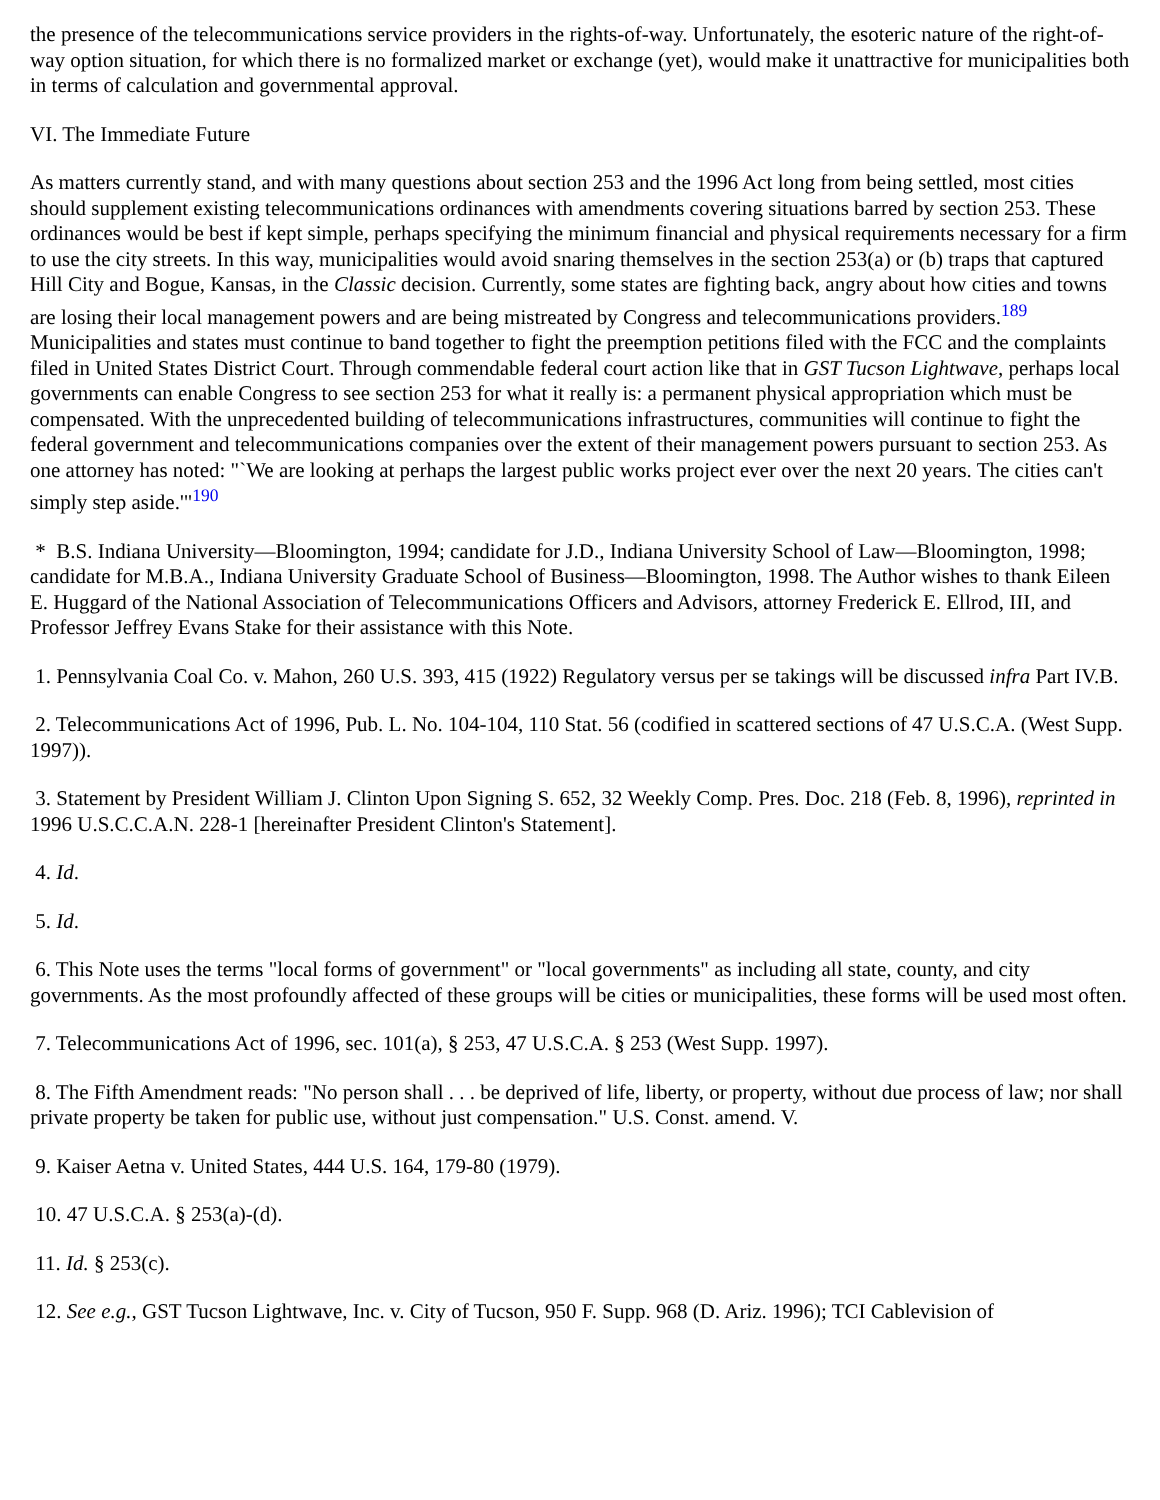the presence of the telecommunications service providers in the rights-of-way. Unfortunately, the esoteric nature of the right-of-way option situation, for which there is no formalized market or exchange (yet), would make it unattractive for municipalities both in terms of calculation and governmental approval.
VI. The Immediate Future
As matters currently stand, and with many questions about section 253 and the 1996 Act long from being settled, most cities should supplement existing telecommunications ordinances with amendments covering situations barred by section 253. These ordinances would be best if kept simple, perhaps specifying the minimum financial and physical requirements necessary for a firm to use the city streets. In this way, municipalities would avoid snaring themselves in the section 253(a) or (b) traps that captured Hill City and Bogue, Kansas, in the Classic decision. Currently, some states are fighting back, angry about how cities and towns are losing their local management powers and are being mistreated by Congress and telecommunications providers.<sup>189</sup> Municipalities and states must continue to band together to fight the preemption petitions filed with the FCC and the complaints filed in United States District Court. Through commendable federal court action like that in GST Tucson Lightwave, perhaps local governments can enable Congress to see section 253 for what it really is: a permanent physical appropriation which must be compensated. With the unprecedented building of telecommunications infrastructures, communities will continue to fight the federal government and telecommunications companies over the extent of their management powers pursuant to section 253. As one attorney has noted: "`We are looking at perhaps the largest public works project ever over the next 20 years. The cities can't simply step aside.'"<sup>190</sup>
* B.S. Indiana University—Bloomington, 1994; candidate for J.D., Indiana University School of Law—Bloomington, 1998; candidate for M.B.A., Indiana University Graduate School of Business—Bloomington, 1998. The Author wishes to thank Eileen E. Huggard of the National Association of Telecommunications Officers and Advisors, attorney Frederick E. Ellrod, III, and Professor Jeffrey Evans Stake for their assistance with this Note.
1. Pennsylvania Coal Co. v. Mahon, 260 U.S. 393, 415 (1922) Regulatory versus per se takings will be discussed infra Part IV.B.
2. Telecommunications Act of 1996, Pub. L. No. 104-104, 110 Stat. 56 (codified in scattered sections of 47 U.S.C.A. (West Supp. 1997)).
3. Statement by President William J. Clinton Upon Signing S. 652, 32 Weekly Comp. Pres. Doc. 218 (Feb. 8, 1996), reprinted in 1996 U.S.C.C.A.N. 228-1 [hereinafter President Clinton's Statement].
4. Id.
5. Id.
6. This Note uses the terms "local forms of government" or "local governments" as including all state, county, and city governments. As the most profoundly affected of these groups will be cities or municipalities, these forms will be used most often.
7. Telecommunications Act of 1996, sec. 101(a), § 253, 47 U.S.C.A. § 253 (West Supp. 1997).
8. The Fifth Amendment reads: "No person shall . . . be deprived of life, liberty, or property, without due process of law; nor shall private property be taken for public use, without just compensation." U.S. Const. amend. V.
9. Kaiser Aetna v. United States, 444 U.S. 164, 179-80 (1979).
10. 47 U.S.C.A. § 253(a)-(d).
11. Id. § 253(c).
12. See e.g., GST Tucson Lightwave, Inc. v. City of Tucson, 950 F. Supp. 968 (D. Ariz. 1996); TCI Cablevision of